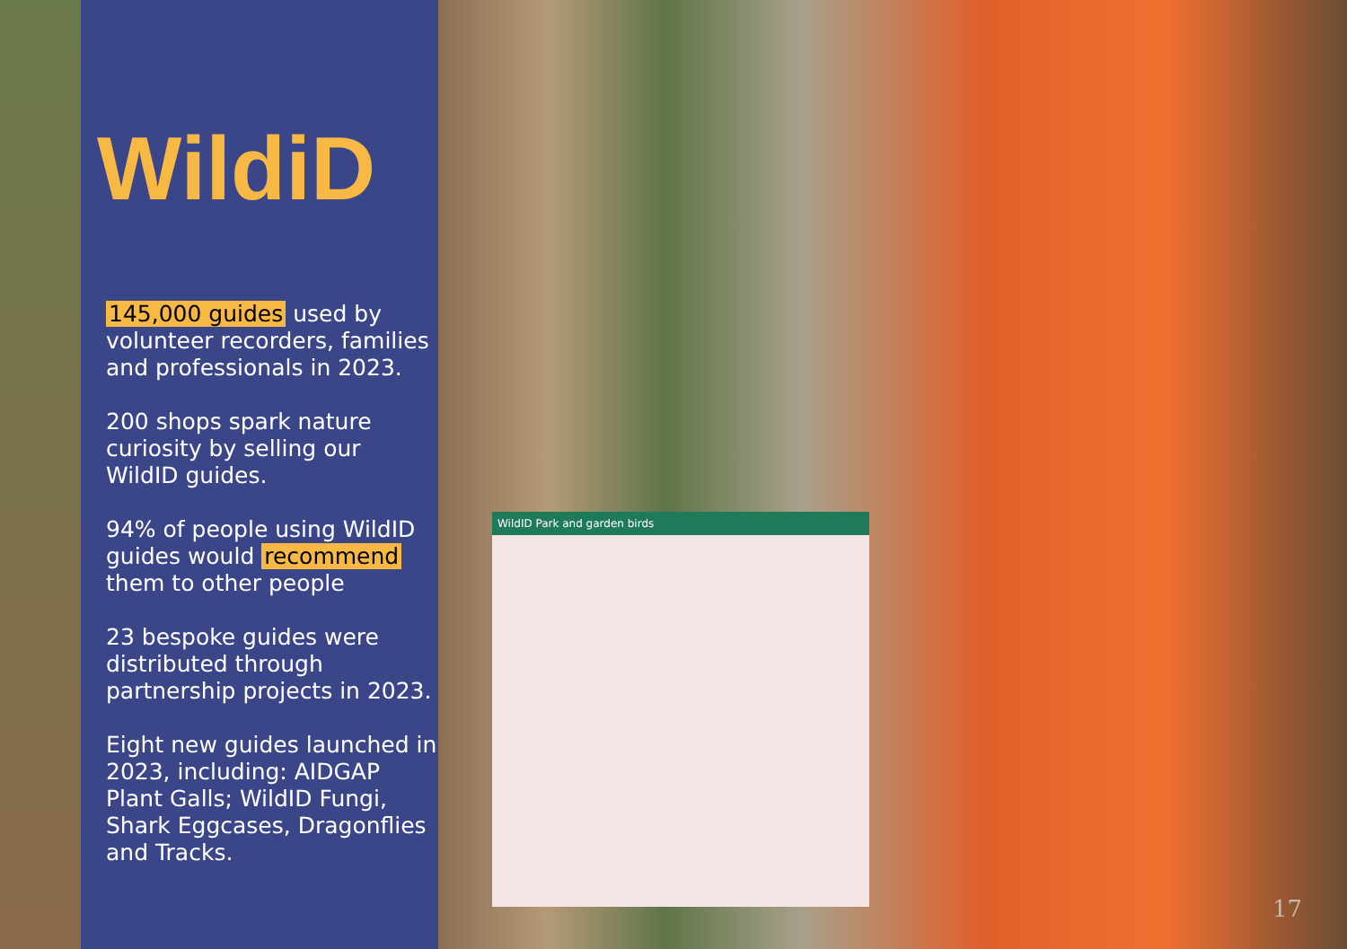WildiD
145,000 guides used by volunteer recorders, families and professionals in 2023.
200 shops spark nature curiosity by selling our WildID guides.
94% of people using WildID guides would recommend them to other people
23 bespoke guides were distributed through partnership projects in 2023.
Eight new guides launched in 2023, including: AIDGAP Plant Galls; WildID Fungi, Shark Eggcases, Dragonflies and Tracks.
WildID Park and garden birds
17